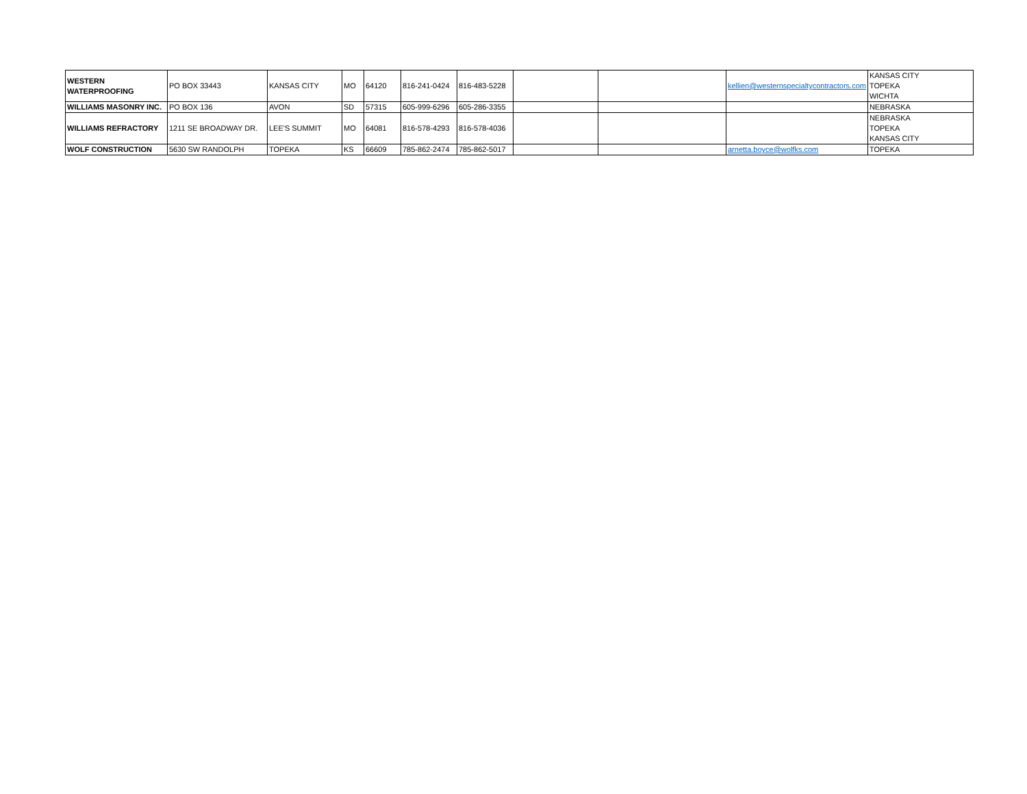| WESTERN WATERPROOFING | PO BOX 33443 | KANSAS CITY | MO | 64120 | 816-241-0424 | 816-483-5228 | | | kellien@westernspecialtycontractors.com | KANSAS CITY TOPEKA WICHTA |
| WILLIAMS MASONRY INC. | PO BOX 136 | AVON | SD | 57315 | 605-999-6296 | 605-286-3355 | | | | NEBRASKA |
| WILLIAMS REFRACTORY | 1211 SE BROADWAY DR. | LEE'S SUMMIT | MO | 64081 | 816-578-4293 | 816-578-4036 | | | | NEBRASKA TOPEKA KANSAS CITY |
| WOLF CONSTRUCTION | 5630 SW RANDOLPH | TOPEKA | KS | 66609 | 785-862-2474 | 785-862-5017 | | | arnetta.boyce@wolfks.com | TOPEKA |